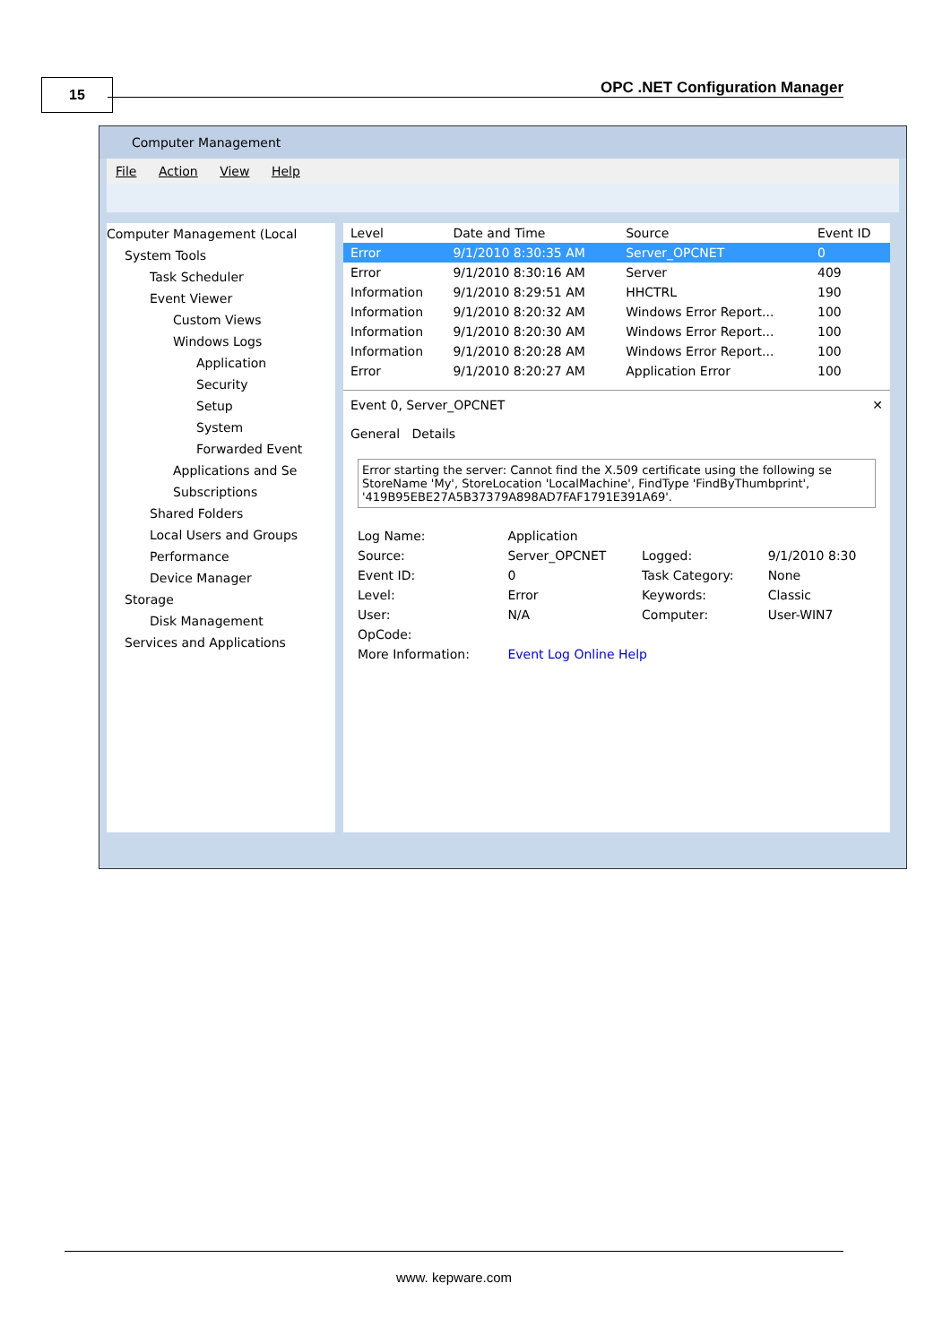15 OPC .NET Configuration Manager
Computer Management
File Action View Help
Computer Management (Local
System Tools
Task Scheduler
Event Viewer
Custom Views
Windows Logs
Application
Security
Setup
System
Forwarded Event
Applications and Se
Subscriptions
Shared Folders
Local Users and Groups
Performance
Device Manager
Storage
Disk Management
Services and Applications
| Level | Date and Time | Source | Event ID |
| --- | --- | --- | --- |
| Error | 9/1/2010 8:30:35 AM | Server_OPCNET | 0 |
| Error | 9/1/2010 8:30:16 AM | Server | 409 |
| Information | 9/1/2010 8:29:51 AM | HHCTRL | 190 |
| Information | 9/1/2010 8:20:32 AM | Windows Error Report... | 100 |
| Information | 9/1/2010 8:20:30 AM | Windows Error Report... | 100 |
| Information | 9/1/2010 8:20:28 AM | Windows Error Report... | 100 |
| Error | 9/1/2010 8:20:27 AM | Application Error | 100 |
Event 0, Server_OPCNET ✕
General Details
Error starting the server: Cannot find the X.509 certificate using the following se
StoreName 'My', StoreLocation 'LocalMachine', FindType 'FindByThumbprint',
'419B95EBE27A5B37379A898AD7FAF1791E391A69'.
| Log Name: | Application | | |
| Source: | Server_OPCNET | Logged: | 9/1/2010 8:30 |
| Event ID: | 0 | Task Category: | None |
| Level: | Error | Keywords: | Classic |
| User: | N/A | Computer: | User-WIN7 |
| OpCode: | | | |
| More Information: | Event Log Online Help | | |
www. kepware.com